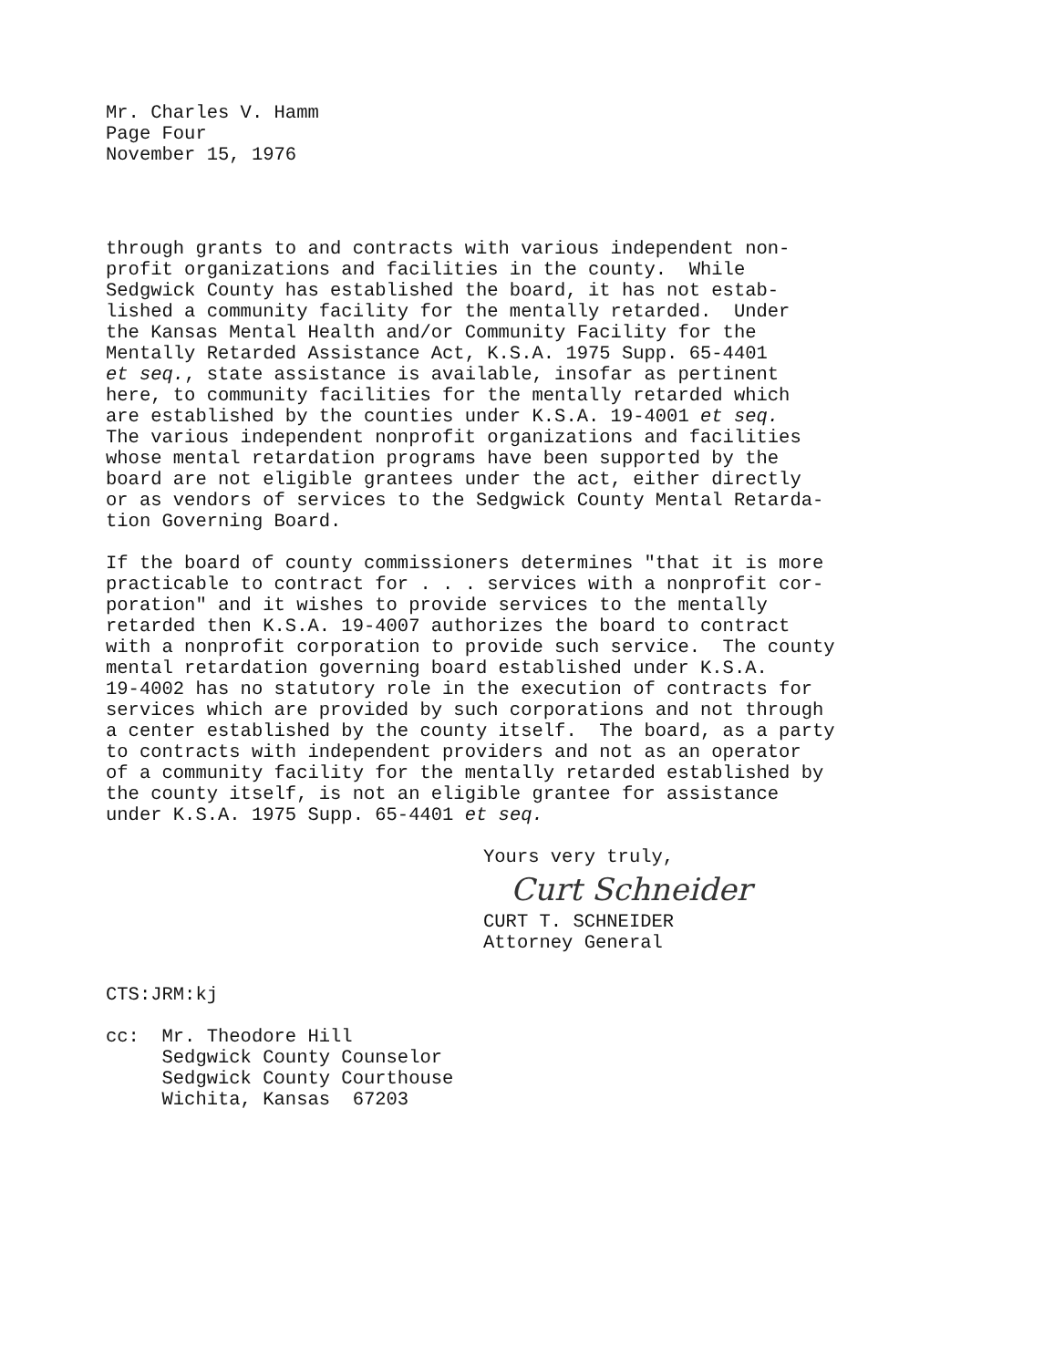Mr. Charles V. Hamm Page Four November 15, 1976
through grants to and contracts with various independent non- profit organizations and facilities in the county. While Sedgwick County has established the board, it has not estab- lished a community facility for the mentally retarded. Under the Kansas Mental Health and/or Community Facility for the Mentally Retarded Assistance Act, K.S.A. 1975 Supp. 65-4401 et seq., state assistance is available, insofar as pertinent here, to community facilities for the mentally retarded which are established by the counties under K.S.A. 19-4001 et seq. The various independent nonprofit organizations and facilities whose mental retardation programs have been supported by the board are not eligible grantees under the act, either directly or as vendors of services to the Sedgwick County Mental Retarda- tion Governing Board.
If the board of county commissioners determines "that it is more practicable to contract for . . . services with a nonprofit cor- poration" and it wishes to provide services to the mentally retarded then K.S.A. 19-4007 authorizes the board to contract with a nonprofit corporation to provide such service. The county mental retardation governing board established under K.S.A. 19-4002 has no statutory role in the execution of contracts for services which are provided by such corporations and not through a center established by the county itself. The board, as a party to contracts with independent providers and not as an operator of a community facility for the mentally retarded established by the county itself, is not an eligible grantee for assistance under K.S.A. 1975 Supp. 65-4401 et seq.
Yours very truly,
Curt Schneider
CURT T. SCHNEIDER Attorney General
CTS:JRM:kj
cc: Mr. Theodore Hill Sedgwick County Counselor Sedgwick County Courthouse Wichita, Kansas 67203